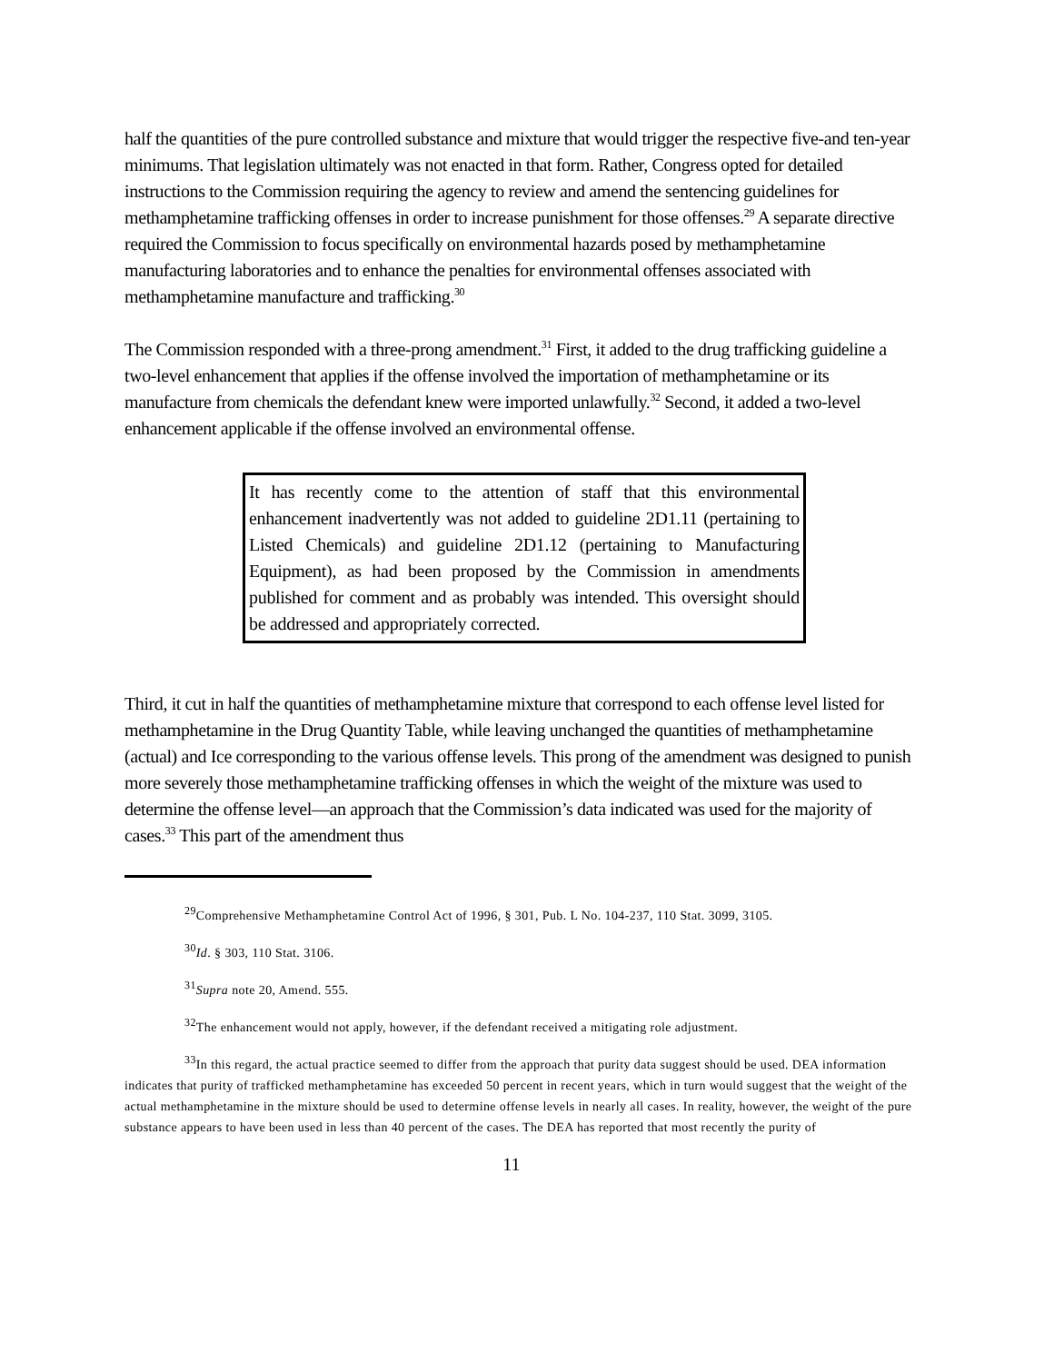half the quantities of the pure controlled substance and mixture that would trigger the respective five-and ten-year minimums. That legislation ultimately was not enacted in that form. Rather, Congress opted for detailed instructions to the Commission requiring the agency to review and amend the sentencing guidelines for methamphetamine trafficking offenses in order to increase punishment for those offenses.<sup>29</sup> A separate directive required the Commission to focus specifically on environmental hazards posed by methamphetamine manufacturing laboratories and to enhance the penalties for environmental offenses associated with methamphetamine manufacture and trafficking.<sup>30</sup>
The Commission responded with a three-prong amendment.<sup>31</sup> First, it added to the drug trafficking guideline a two-level enhancement that applies if the offense involved the importation of methamphetamine or its manufacture from chemicals the defendant knew were imported unlawfully.<sup>32</sup> Second, it added a two-level enhancement applicable if the offense involved an environmental offense.
It has recently come to the attention of staff that this environmental enhancement inadvertently was not added to guideline 2D1.11 (pertaining to Listed Chemicals) and guideline 2D1.12 (pertaining to Manufacturing Equipment), as had been proposed by the Commission in amendments published for comment and as probably was intended. This oversight should be addressed and appropriately corrected.
Third, it cut in half the quantities of methamphetamine mixture that correspond to each offense level listed for methamphetamine in the Drug Quantity Table, while leaving unchanged the quantities of methamphetamine (actual) and Ice corresponding to the various offense levels. This prong of the amendment was designed to punish more severely those methamphetamine trafficking offenses in which the weight of the mixture was used to determine the offense level—an approach that the Commission’s data indicated was used for the majority of cases.<sup>33</sup> This part of the amendment thus
<sup>29</sup> Comprehensive Methamphetamine Control Act of 1996, § 301, Pub. L No. 104-237, 110 Stat. 3099, 3105.
<sup>30</sup> Id. § 303, 110 Stat. 3106.
<sup>31</sup> Supra note 20, Amend. 555.
<sup>32</sup> The enhancement would not apply, however, if the defendant received a mitigating role adjustment.
<sup>33</sup> In this regard, the actual practice seemed to differ from the approach that purity data suggest should be used. DEA information indicates that purity of trafficked methamphetamine has exceeded 50 percent in recent years, which in turn would suggest that the weight of the actual methamphetamine in the mixture should be used to determine offense levels in nearly all cases. In reality, however, the weight of the pure substance appears to have been used in less than 40 percent of the cases. The DEA has reported that most recently the purity of
11